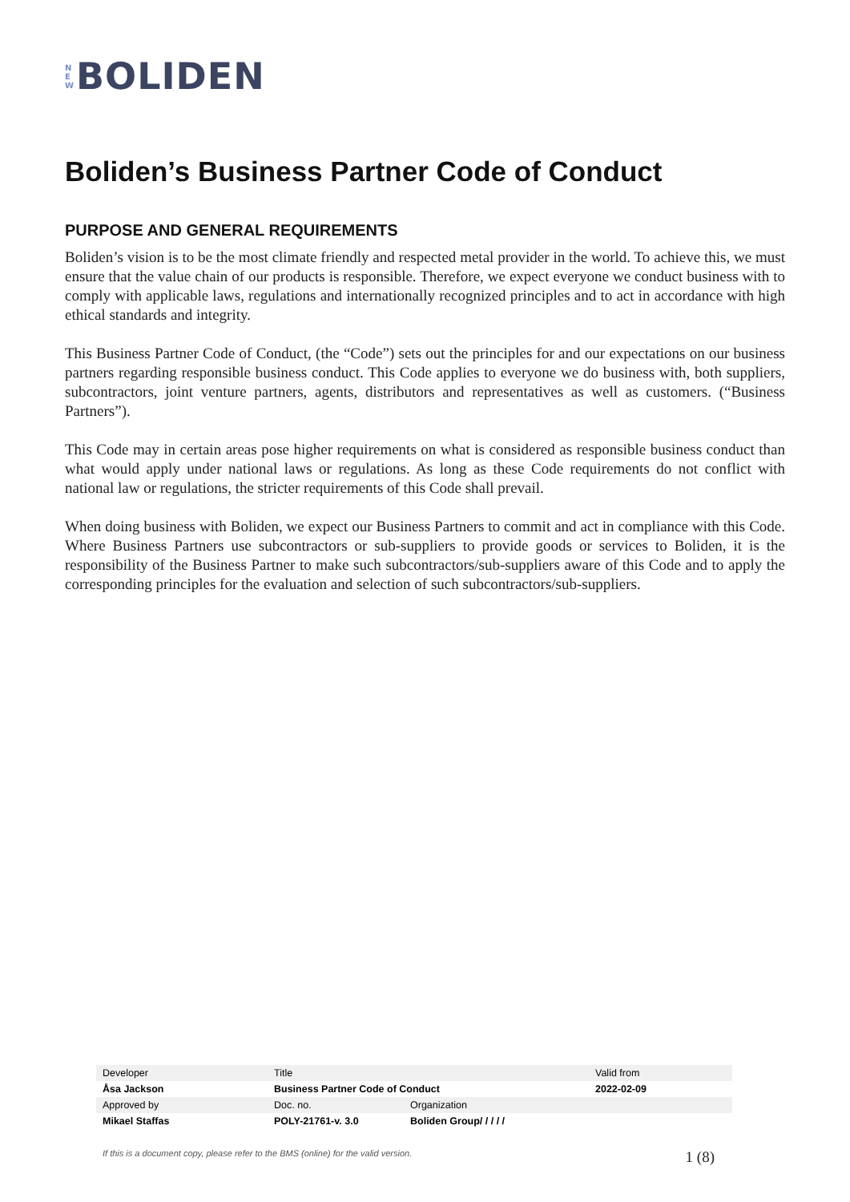N
E
W
BOLIDEN
Boliden’s Business Partner Code of Conduct
PURPOSE AND GENERAL REQUIREMENTS
Boliden’s vision is to be the most climate friendly and respected metal provider in the world. To achieve this, we must ensure that the value chain of our products is responsible. Therefore, we expect everyone we conduct business with to comply with applicable laws, regulations and internationally recognized principles and to act in accordance with high ethical standards and integrity.
This Business Partner Code of Conduct, (the “Code”) sets out the principles for and our expectations on our business partners regarding responsible business conduct. This Code applies to everyone we do business with, both suppliers, subcontractors, joint venture partners, agents, distributors and representatives as well as customers. (“Business Partners”).
This Code may in certain areas pose higher requirements on what is considered as responsible business conduct than what would apply under national laws or regulations. As long as these Code requirements do not conflict with national law or regulations, the stricter requirements of this Code shall prevail.
When doing business with Boliden, we expect our Business Partners to commit and act in compliance with this Code. Where Business Partners use subcontractors or sub-suppliers to provide goods or services to Boliden, it is the responsibility of the Business Partner to make such subcontractors/sub-suppliers aware of this Code and to apply the corresponding principles for the evaluation and selection of such subcontractors/sub-suppliers.
| Developer | Title | | Valid from |
| Åsa Jackson | Business Partner Code of Conduct | | 2022-02-09 |
| Approved by | Doc. no. | Organization | |
| Mikael Staffas | POLY-21761-v. 3.0 | Boliden Group/ / / / / | |
If this is a document copy, please refer to the BMS (online) for the valid version. 1 (8)